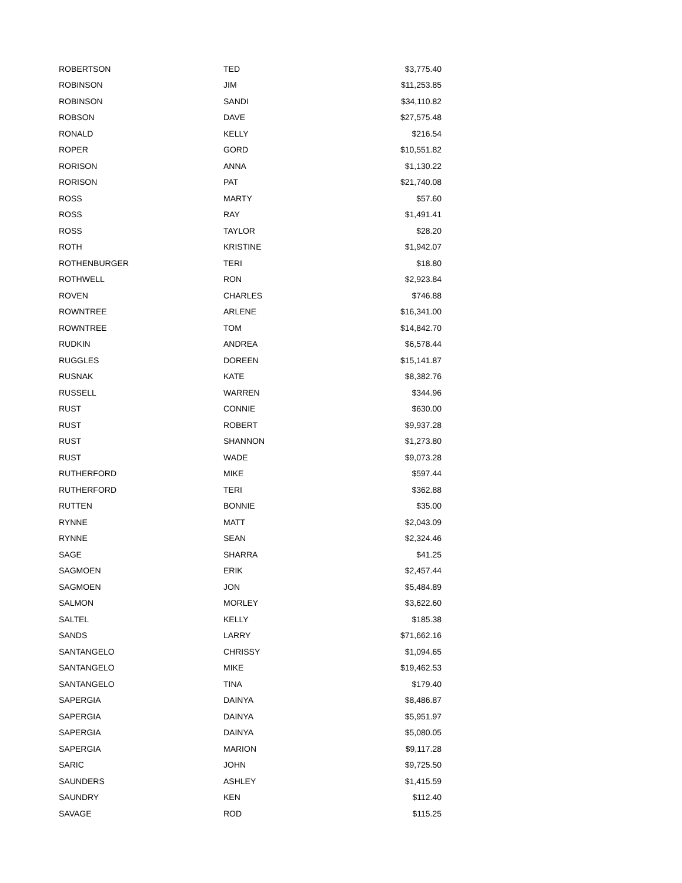| ROBERTSON | TED | $3,775.40 |
| ROBINSON | JIM | $11,253.85 |
| ROBINSON | SANDI | $34,110.82 |
| ROBSON | DAVE | $27,575.48 |
| RONALD | KELLY | $216.54 |
| ROPER | GORD | $10,551.82 |
| RORISON | ANNA | $1,130.22 |
| RORISON | PAT | $21,740.08 |
| ROSS | MARTY | $57.60 |
| ROSS | RAY | $1,491.41 |
| ROSS | TAYLOR | $28.20 |
| ROTH | KRISTINE | $1,942.07 |
| ROTHENBURGER | TERI | $18.80 |
| ROTHWELL | RON | $2,923.84 |
| ROVEN | CHARLES | $746.88 |
| ROWNTREE | ARLENE | $16,341.00 |
| ROWNTREE | TOM | $14,842.70 |
| RUDKIN | ANDREA | $6,578.44 |
| RUGGLES | DOREEN | $15,141.87 |
| RUSNAK | KATE | $8,382.76 |
| RUSSELL | WARREN | $344.96 |
| RUST | CONNIE | $630.00 |
| RUST | ROBERT | $9,937.28 |
| RUST | SHANNON | $1,273.80 |
| RUST | WADE | $9,073.28 |
| RUTHERFORD | MIKE | $597.44 |
| RUTHERFORD | TERI | $362.88 |
| RUTTEN | BONNIE | $35.00 |
| RYNNE | MATT | $2,043.09 |
| RYNNE | SEAN | $2,324.46 |
| SAGE | SHARRA | $41.25 |
| SAGMOEN | ERIK | $2,457.44 |
| SAGMOEN | JON | $5,484.89 |
| SALMON | MORLEY | $3,622.60 |
| SALTEL | KELLY | $185.38 |
| SANDS | LARRY | $71,662.16 |
| SANTANGELO | CHRISSY | $1,094.65 |
| SANTANGELO | MIKE | $19,462.53 |
| SANTANGELO | TINA | $179.40 |
| SAPERGIA | DAINYA | $8,486.87 |
| SAPERGIA | DAINYA | $5,951.97 |
| SAPERGIA | DAINYA | $5,080.05 |
| SAPERGIA | MARION | $9,117.28 |
| SARIC | JOHN | $9,725.50 |
| SAUNDERS | ASHLEY | $1,415.59 |
| SAUNDRY | KEN | $112.40 |
| SAVAGE | ROD | $115.25 |